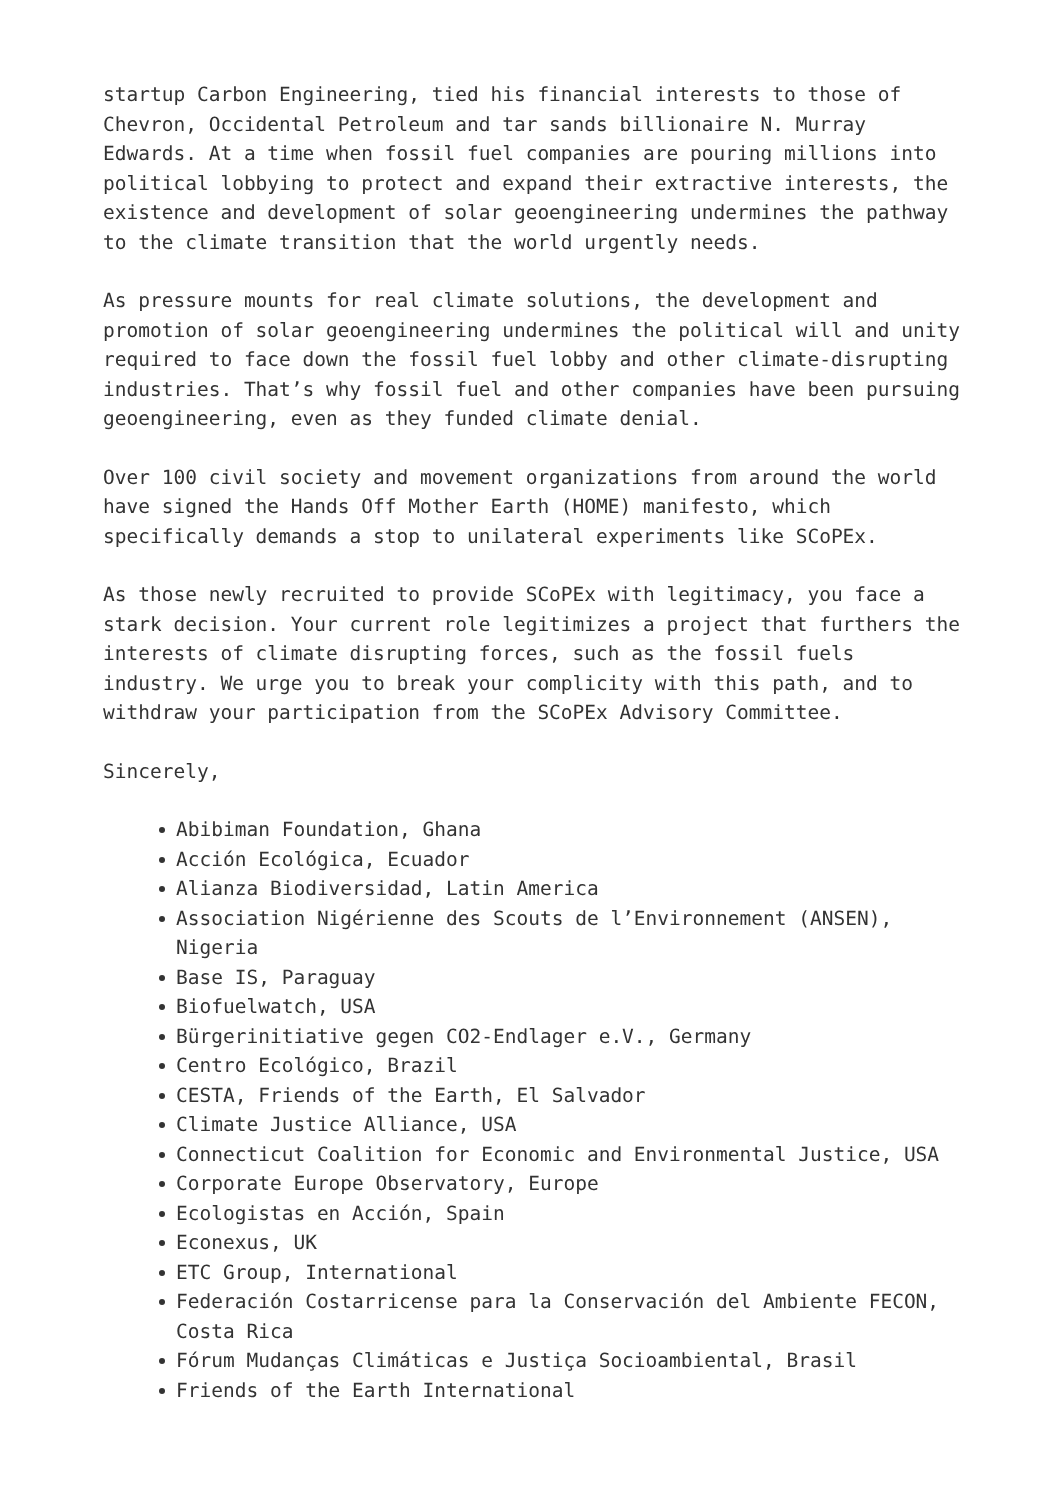startup Carbon Engineering, tied his financial interests to those of Chevron, Occidental Petroleum and tar sands billionaire N. Murray Edwards. At a time when fossil fuel companies are pouring millions into political lobbying to protect and expand their extractive interests, the existence and development of solar geoengineering undermines the pathway to the climate transition that the world urgently needs.
As pressure mounts for real climate solutions, the development and promotion of solar geoengineering undermines the political will and unity required to face down the fossil fuel lobby and other climate-disrupting industries. That’s why fossil fuel and other companies have been pursuing geoengineering, even as they funded climate denial.
Over 100 civil society and movement organizations from around the world have signed the Hands Off Mother Earth (HOME) manifesto, which specifically demands a stop to unilateral experiments like SCoPEx.
As those newly recruited to provide SCoPEx with legitimacy, you face a stark decision. Your current role legitimizes a project that furthers the interests of climate disrupting forces, such as the fossil fuels industry. We urge you to break your complicity with this path, and to withdraw your participation from the SCoPEx Advisory Committee.
Sincerely,
Abibiman Foundation, Ghana
Acción Ecológica, Ecuador
Alianza Biodiversidad, Latin America
Association Nigérienne des Scouts de l’Environnement (ANSEN), Nigeria
Base IS, Paraguay
Biofuelwatch, USA
Bürgerinitiative gegen CO2-Endlager e.V., Germany
Centro Ecológico, Brazil
CESTA, Friends of the Earth, El Salvador
Climate Justice Alliance, USA
Connecticut Coalition for Economic and Environmental Justice, USA
Corporate Europe Observatory, Europe
Ecologistas en Acción, Spain
Econexus, UK
ETC Group, International
Federación Costarricense para la Conservación del Ambiente FECON, Costa Rica
Fórum Mudanças Climáticas e Justiça Socioambiental, Brasil
Friends of the Earth International